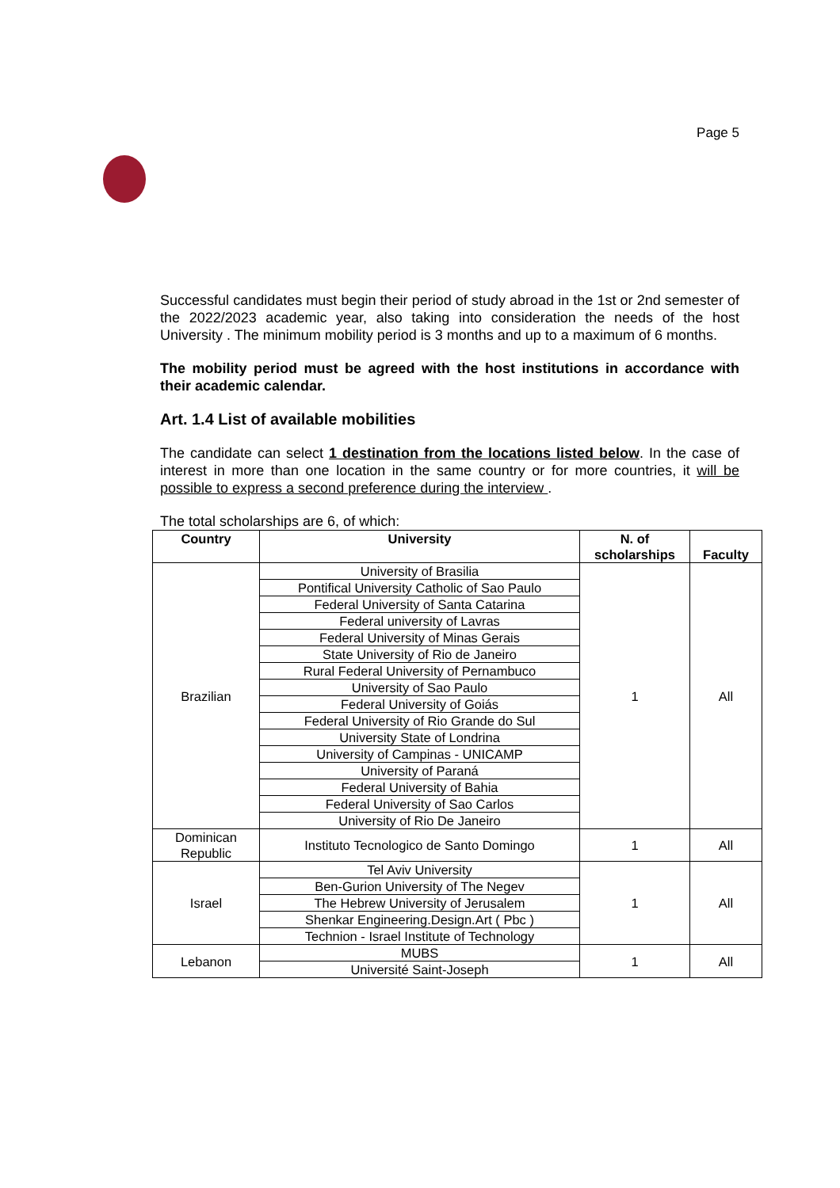Page 5
Successful candidates must begin their period of study abroad in the 1st or 2nd semester of the 2022/2023 academic year, also taking into consideration the needs of the host University . The minimum mobility period is 3 months and up to a maximum of 6 months.
The mobility period must be agreed with the host institutions in accordance with their academic calendar.
Art. 1.4 List of available mobilities
The candidate can select 1 destination from the locations listed below. In the case of interest in more than one location in the same country or for more countries, it will be possible to express a second preference during the interview .
The total scholarships are 6, of which:
| Country | University | N. of scholarships | Faculty |
| --- | --- | --- | --- |
| Brazilian | University of Brasilia | 1 | All |
| | Pontifical University Catholic of Sao Paulo | | |
| | Federal University of Santa Catarina | | |
| | Federal university of Lavras | | |
| | Federal University of Minas Gerais | | |
| | State University of Rio de Janeiro | | |
| | Rural Federal University of Pernambuco | | |
| | University of Sao Paulo | | |
| | Federal University of Goiás | | |
| | Federal University of Rio Grande do Sul | | |
| | University State of Londrina | | |
| | University of Campinas - UNICAMP | | |
| | University of Paraná | | |
| | Federal University of Bahia | | |
| | Federal University of Sao Carlos | | |
| | University of Rio De Janeiro | | |
| Dominican Republic | Instituto Tecnologico de Santo Domingo | 1 | All |
| Israel | Tel Aviv University | 1 | All |
| | Ben-Gurion University of The Negev | | |
| | The Hebrew University of Jerusalem | | |
| | Shenkar Engineering.Design.Art ( Pbc ) | | |
| | Technion - Israel Institute of Technology | | |
| Lebanon | MUBS | 1 | All |
| | Université Saint-Joseph | | |